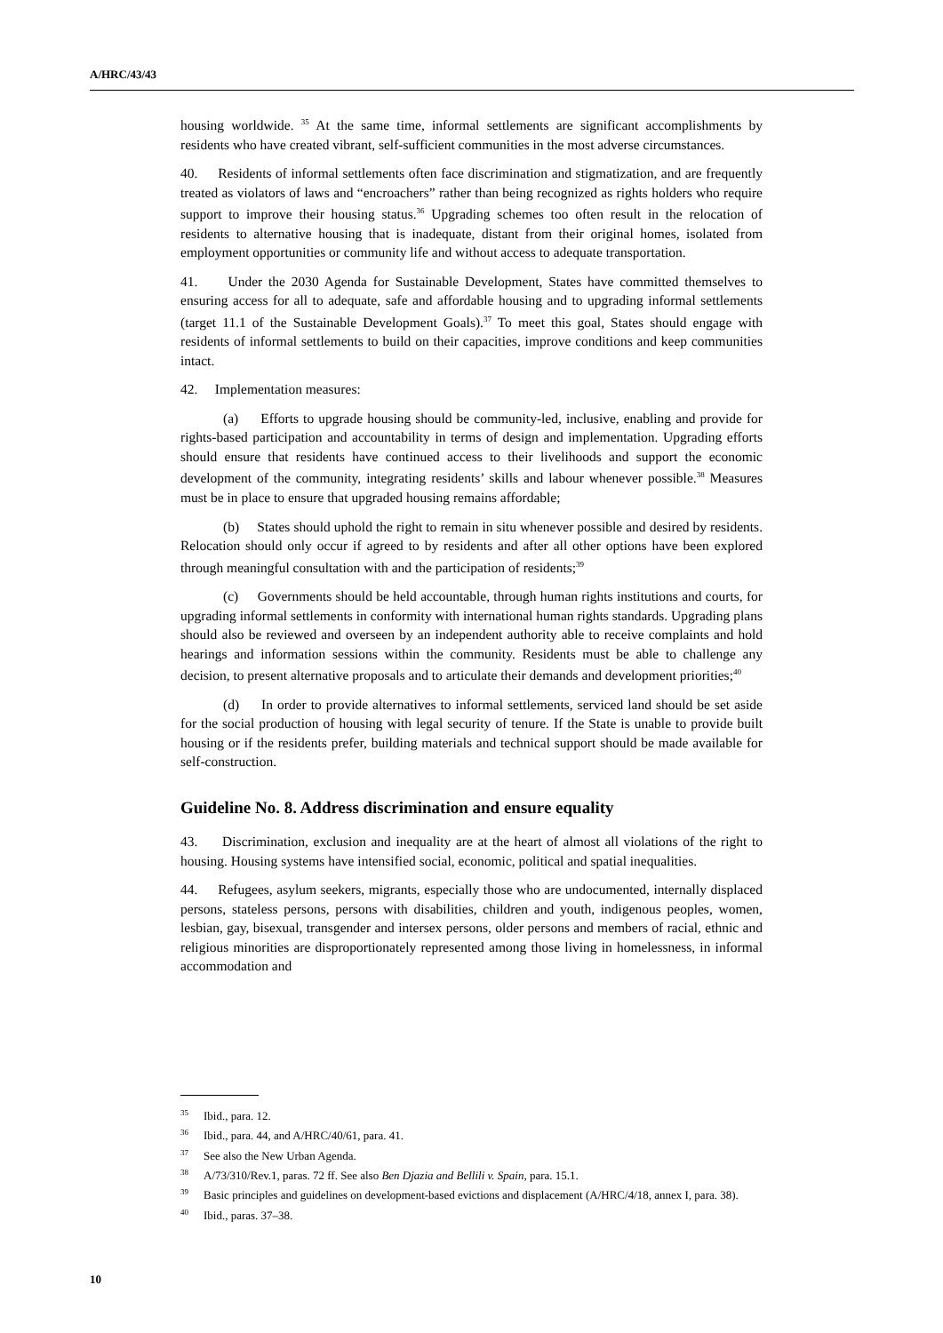A/HRC/43/43
housing worldwide. <sup>35</sup> At the same time, informal settlements are significant accomplishments by residents who have created vibrant, self-sufficient communities in the most adverse circumstances.
40. Residents of informal settlements often face discrimination and stigmatization, and are frequently treated as violators of laws and “encroachers” rather than being recognized as rights holders who require support to improve their housing status.<sup>36</sup> Upgrading schemes too often result in the relocation of residents to alternative housing that is inadequate, distant from their original homes, isolated from employment opportunities or community life and without access to adequate transportation.
41. Under the 2030 Agenda for Sustainable Development, States have committed themselves to ensuring access for all to adequate, safe and affordable housing and to upgrading informal settlements (target 11.1 of the Sustainable Development Goals).<sup>37</sup> To meet this goal, States should engage with residents of informal settlements to build on their capacities, improve conditions and keep communities intact.
42. Implementation measures:
(a) Efforts to upgrade housing should be community-led, inclusive, enabling and provide for rights-based participation and accountability in terms of design and implementation. Upgrading efforts should ensure that residents have continued access to their livelihoods and support the economic development of the community, integrating residents’ skills and labour whenever possible.<sup>38</sup> Measures must be in place to ensure that upgraded housing remains affordable;
(b) States should uphold the right to remain in situ whenever possible and desired by residents. Relocation should only occur if agreed to by residents and after all other options have been explored through meaningful consultation with and the participation of residents;<sup>39</sup>
(c) Governments should be held accountable, through human rights institutions and courts, for upgrading informal settlements in conformity with international human rights standards. Upgrading plans should also be reviewed and overseen by an independent authority able to receive complaints and hold hearings and information sessions within the community. Residents must be able to challenge any decision, to present alternative proposals and to articulate their demands and development priorities;<sup>40</sup>
(d) In order to provide alternatives to informal settlements, serviced land should be set aside for the social production of housing with legal security of tenure. If the State is unable to provide built housing or if the residents prefer, building materials and technical support should be made available for self-construction.
Guideline No. 8. Address discrimination and ensure equality
43. Discrimination, exclusion and inequality are at the heart of almost all violations of the right to housing. Housing systems have intensified social, economic, political and spatial inequalities.
44. Refugees, asylum seekers, migrants, especially those who are undocumented, internally displaced persons, stateless persons, persons with disabilities, children and youth, indigenous peoples, women, lesbian, gay, bisexual, transgender and intersex persons, older persons and members of racial, ethnic and religious minorities are disproportionately represented among those living in homelessness, in informal accommodation and
<sup>35</sup> Ibid., para. 12.
<sup>36</sup> Ibid., para. 44, and A/HRC/40/61, para. 41.
<sup>37</sup> See also the New Urban Agenda.
<sup>38</sup> A/73/310/Rev.1, paras. 72 ff. See also Ben Djazia and Bellili v. Spain, para. 15.1.
<sup>39</sup> Basic principles and guidelines on development-based evictions and displacement (A/HRC/4/18, annex I, para. 38).
<sup>40</sup> Ibid., paras. 37–38.
10